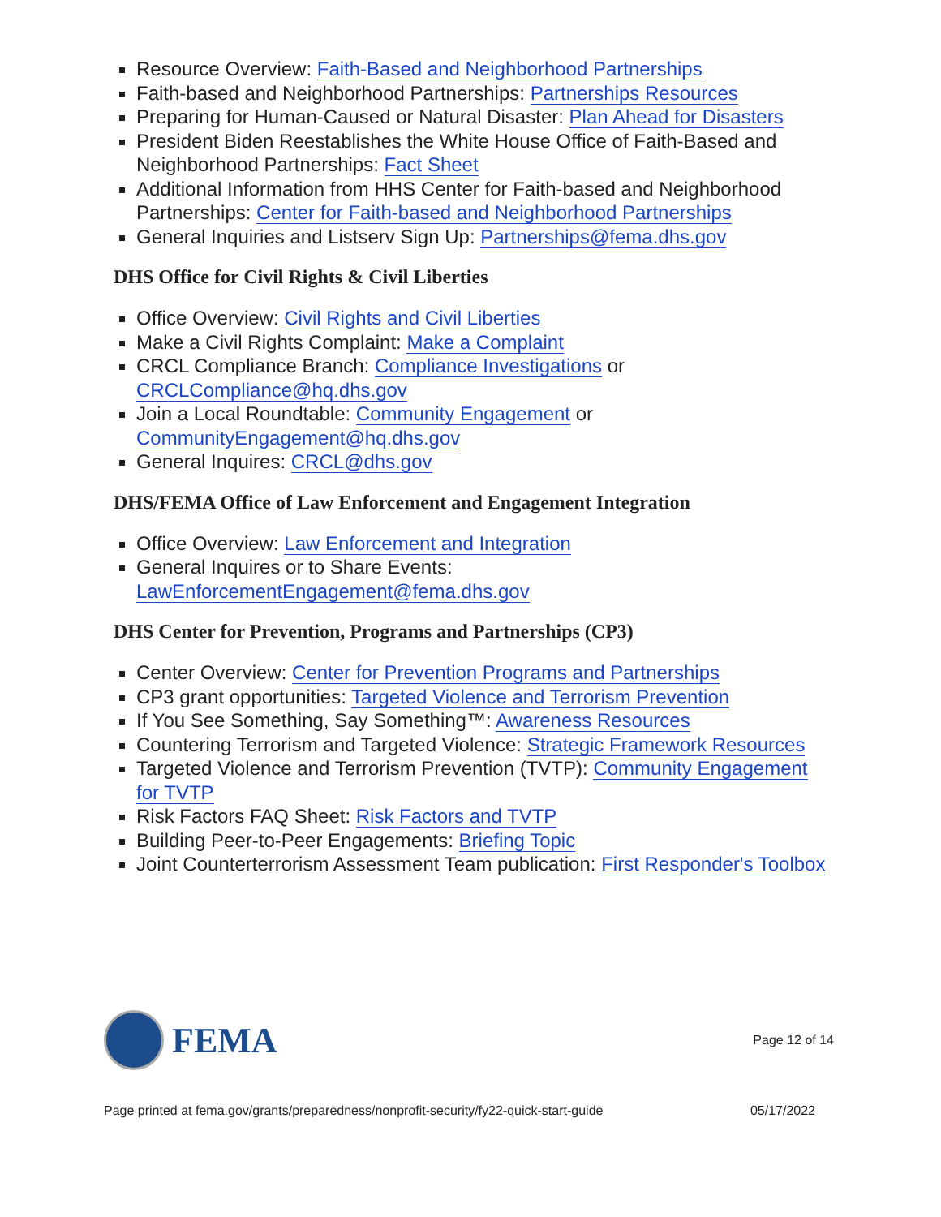Resource Overview: Faith-Based and Neighborhood Partnerships
Faith-based and Neighborhood Partnerships: Partnerships Resources
Preparing for Human-Caused or Natural Disaster: Plan Ahead for Disasters
President Biden Reestablishes the White House Office of Faith-Based and Neighborhood Partnerships: Fact Sheet
Additional Information from HHS Center for Faith-based and Neighborhood Partnerships: Center for Faith-based and Neighborhood Partnerships
General Inquiries and Listserv Sign Up: Partnerships@fema.dhs.gov
DHS Office for Civil Rights & Civil Liberties
Office Overview: Civil Rights and Civil Liberties
Make a Civil Rights Complaint: Make a Complaint
CRCL Compliance Branch: Compliance Investigations or CRCLCompliance@hq.dhs.gov
Join a Local Roundtable: Community Engagement or CommunityEngagement@hq.dhs.gov
General Inquires: CRCL@dhs.gov
DHS/FEMA Office of Law Enforcement and Engagement Integration
Office Overview: Law Enforcement and Integration
General Inquires or to Share Events: LawEnforcementEngagement@fema.dhs.gov
DHS Center for Prevention, Programs and Partnerships (CP3)
Center Overview: Center for Prevention Programs and Partnerships
CP3 grant opportunities: Targeted Violence and Terrorism Prevention
If You See Something, Say Something™: Awareness Resources
Countering Terrorism and Targeted Violence: Strategic Framework Resources
Targeted Violence and Terrorism Prevention (TVTP): Community Engagement for TVTP
Risk Factors FAQ Sheet: Risk Factors and TVTP
Building Peer-to-Peer Engagements: Briefing Topic
Joint Counterterrorism Assessment Team publication: First Responder's Toolbox
FEMA
Page 12 of 14
Page printed at fema.gov/grants/preparedness/nonprofit-security/fy22-quick-start-guide 05/17/2022